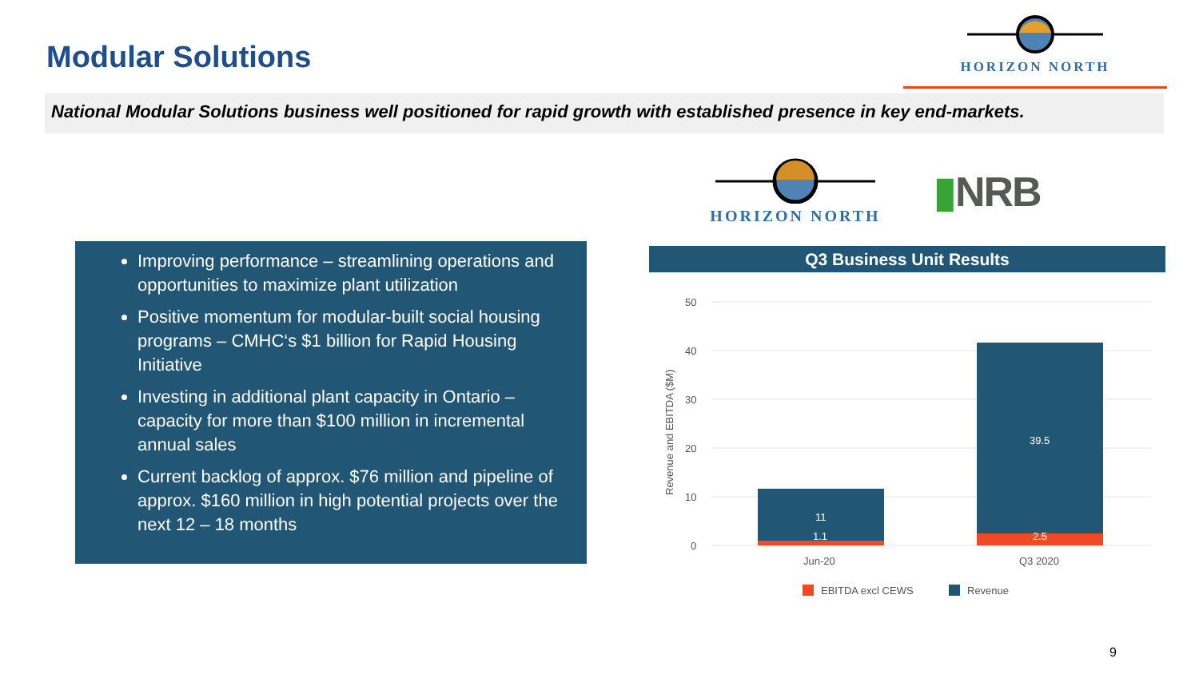Modular Solutions
HORIZON NORTH
National Modular Solutions business well positioned for rapid growth with established presence in key end-markets.
HORIZON NORTH
▮NRB
Improving performance – streamlining operations and opportunities to maximize plant utilization
Positive momentum for modular-built social housing programs – CMHC‘s $1 billion for Rapid Housing Initiative
Investing in additional plant capacity in Ontario – capacity for more than $100 million in incremental annual sales
Current backlog of approx. $76 million and pipeline of approx. $160 million in high potential projects over the next 12 – 18 months
Q3 Business Unit Results
50
40
30
20
10
0
Revenue and EBITDA ($M)
11
1.1
39.5
2.5
Jun-20
Q3 2020
EBITDA excl CEWS
Revenue
9